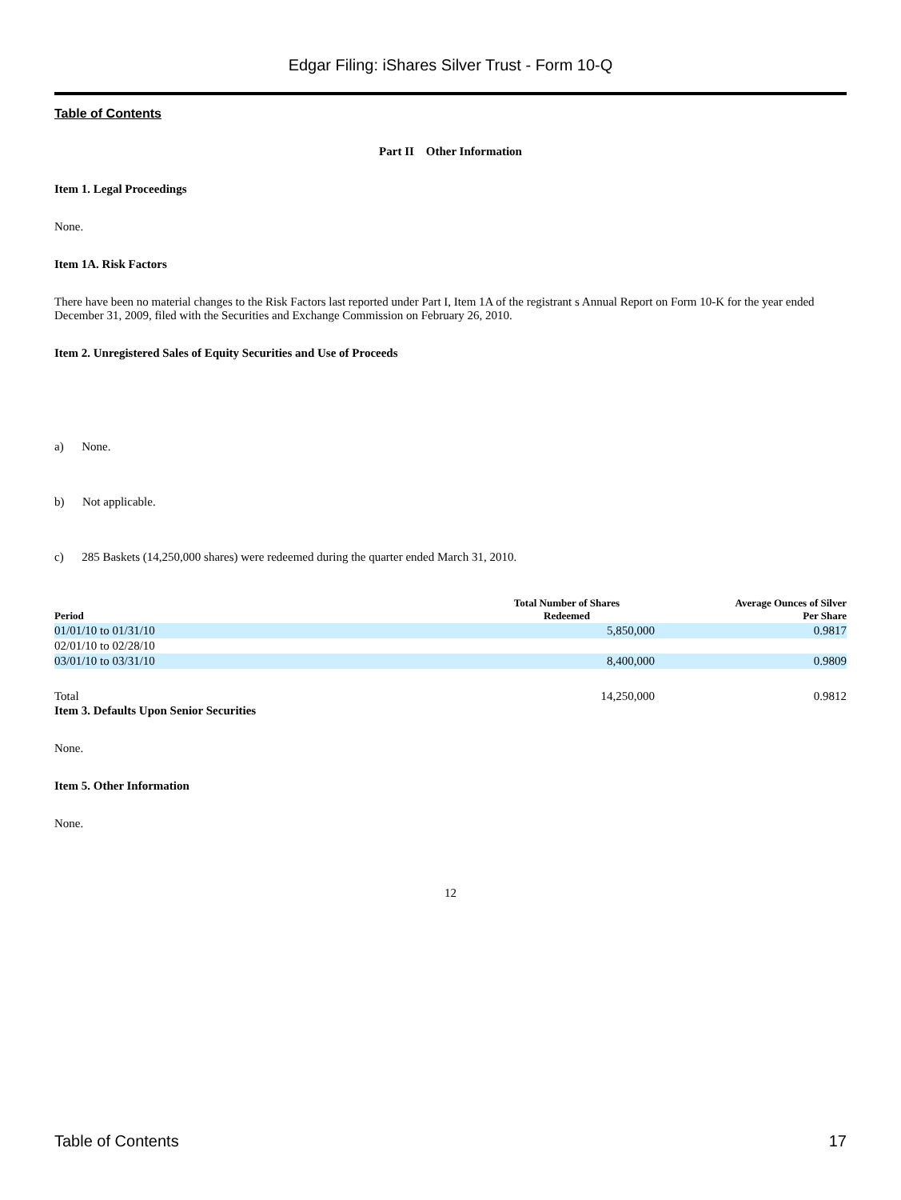Edgar Filing: iShares Silver Trust - Form 10-Q
Table of Contents
Part II Other Information
Item 1. Legal Proceedings
None.
Item 1A. Risk Factors
There have been no material changes to the Risk Factors last reported under Part I, Item 1A of the registrant s Annual Report on Form 10-K for the year ended December 31, 2009, filed with the Securities and Exchange Commission on February 26, 2010.
Item 2. Unregistered Sales of Equity Securities and Use of Proceeds
a) None.
b) Not applicable.
c) 285 Baskets (14,250,000 shares) were redeemed during the quarter ended March 31, 2010.
| Period | Total Number of Shares Redeemed | Average Ounces of Silver Per Share |
| --- | --- | --- |
| 01/01/10 to 01/31/10 | 5,850,000 | 0.9817 |
| 02/01/10 to 02/28/10 | | |
| 03/01/10 to 03/31/10 | 8,400,000 | 0.9809 |
| Total | 14,250,000 | 0.9812 |
Item 3. Defaults Upon Senior Securities
None.
Item 5. Other Information
None.
12
Table of Contents 17